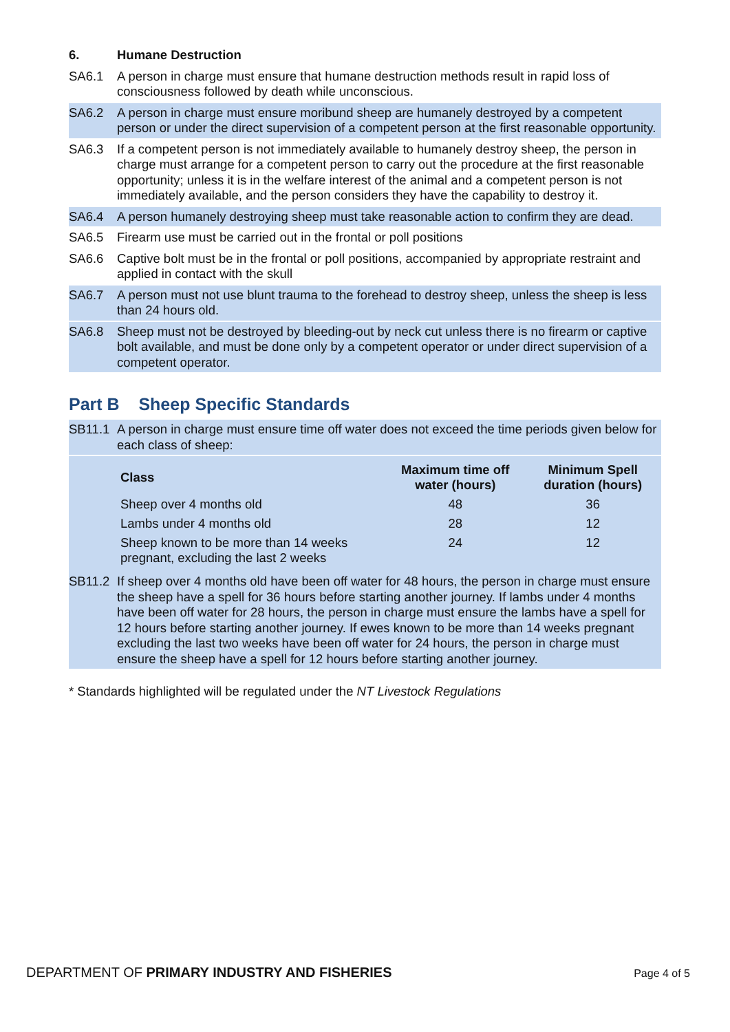6. Humane Destruction
SA6.1 A person in charge must ensure that humane destruction methods result in rapid loss of consciousness followed by death while unconscious.
SA6.2 A person in charge must ensure moribund sheep are humanely destroyed by a competent person or under the direct supervision of a competent person at the first reasonable opportunity.
SA6.3 If a competent person is not immediately available to humanely destroy sheep, the person in charge must arrange for a competent person to carry out the procedure at the first reasonable opportunity; unless it is in the welfare interest of the animal and a competent person is not immediately available, and the person considers they have the capability to destroy it.
SA6.4 A person humanely destroying sheep must take reasonable action to confirm they are dead.
SA6.5 Firearm use must be carried out in the frontal or poll positions
SA6.6 Captive bolt must be in the frontal or poll positions, accompanied by appropriate restraint and applied in contact with the skull
SA6.7 A person must not use blunt trauma to the forehead to destroy sheep, unless the sheep is less than 24 hours old.
SA6.8 Sheep must not be destroyed by bleeding-out by neck cut unless there is no firearm or captive bolt available, and must be done only by a competent operator or under direct supervision of a competent operator.
Part B Sheep Specific Standards
SB11.1 A person in charge must ensure time off water does not exceed the time periods given below for each class of sheep:
| Class | Maximum time off water (hours) | Minimum Spell duration (hours) |
| --- | --- | --- |
| Sheep over 4 months old | 48 | 36 |
| Lambs under 4 months old | 28 | 12 |
| Sheep known to be more than 14 weeks pregnant, excluding the last 2 weeks | 24 | 12 |
SB11.2 If sheep over 4 months old have been off water for 48 hours, the person in charge must ensure the sheep have a spell for 36 hours before starting another journey. If lambs under 4 months have been off water for 28 hours, the person in charge must ensure the lambs have a spell for 12 hours before starting another journey. If ewes known to be more than 14 weeks pregnant excluding the last two weeks have been off water for 24 hours, the person in charge must ensure the sheep have a spell for 12 hours before starting another journey.
* Standards highlighted will be regulated under the NT Livestock Regulations
DEPARTMENT OF PRIMARY INDUSTRY AND FISHERIES Page 4 of 5